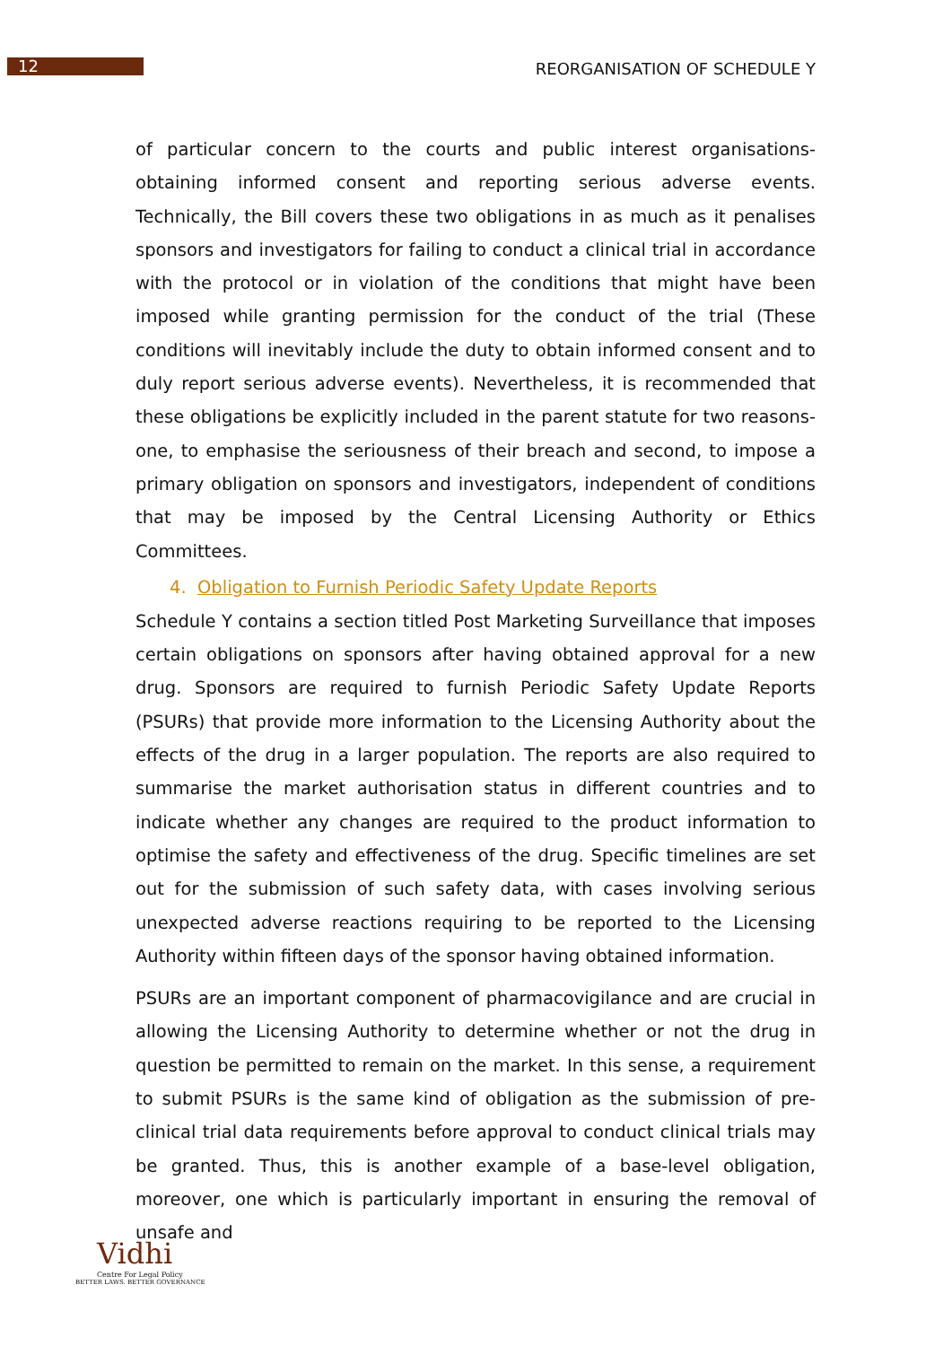12 REORGANISATION OF SCHEDULE Y
of particular concern to the courts and public interest organisations- obtaining informed consent and reporting serious adverse events. Technically, the Bill covers these two obligations in as much as it penalises sponsors and investigators for failing to conduct a clinical trial in accordance with the protocol or in violation of the conditions that might have been imposed while granting permission for the conduct of the trial (These conditions will inevitably include the duty to obtain informed consent and to duly report serious adverse events). Nevertheless, it is recommended that these obligations be explicitly included in the parent statute for two reasons- one, to emphasise the seriousness of their breach and second, to impose a primary obligation on sponsors and investigators, independent of conditions that may be imposed by the Central Licensing Authority or Ethics Committees.
4. Obligation to Furnish Periodic Safety Update Reports
Schedule Y contains a section titled Post Marketing Surveillance that imposes certain obligations on sponsors after having obtained approval for a new drug. Sponsors are required to furnish Periodic Safety Update Reports (PSURs) that provide more information to the Licensing Authority about the effects of the drug in a larger population. The reports are also required to summarise the market authorisation status in different countries and to indicate whether any changes are required to the product information to optimise the safety and effectiveness of the drug. Specific timelines are set out for the submission of such safety data, with cases involving serious unexpected adverse reactions requiring to be reported to the Licensing Authority within fifteen days of the sponsor having obtained information.
PSURs are an important component of pharmacovigilance and are crucial in allowing the Licensing Authority to determine whether or not the drug in question be permitted to remain on the market. In this sense, a requirement to submit PSURs is the same kind of obligation as the submission of pre-clinical trial data requirements before approval to conduct clinical trials may be granted. Thus, this is another example of a base-level obligation, moreover, one which is particularly important in ensuring the removal of unsafe and
Vidhi
Centre For Legal Policy
BETTER LAWS. BETTER GOVERNANCE